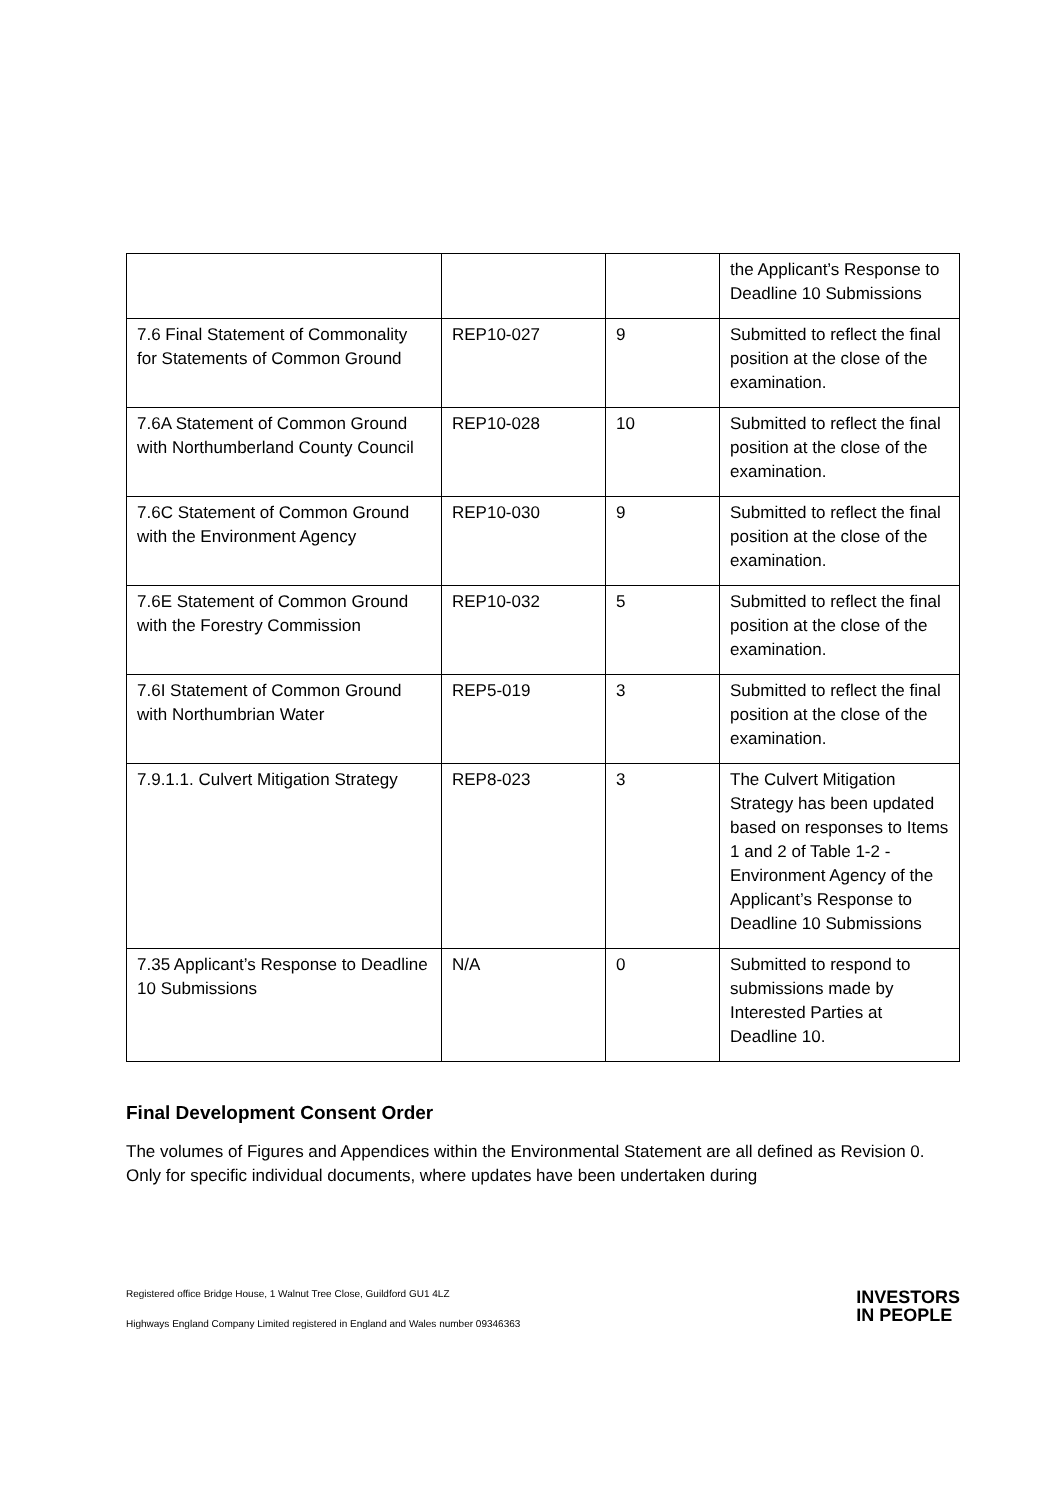| | | | the Applicant’s Response to Deadline 10 Submissions |
| 7.6 Final Statement of Commonality for Statements of Common Ground | REP10-027 | 9 | Submitted to reflect the final position at the close of the examination. |
| 7.6A Statement of Common Ground with Northumberland County Council | REP10-028 | 10 | Submitted to reflect the final position at the close of the examination. |
| 7.6C Statement of Common Ground with the Environment Agency | REP10-030 | 9 | Submitted to reflect the final position at the close of the examination. |
| 7.6E Statement of Common Ground with the Forestry Commission | REP10-032 | 5 | Submitted to reflect the final position at the close of the examination. |
| 7.6I Statement of Common Ground with Northumbrian Water | REP5-019 | 3 | Submitted to reflect the final position at the close of the examination. |
| 7.9.1.1. Culvert Mitigation Strategy | REP8-023 | 3 | The Culvert Mitigation Strategy has been updated based on responses to Items 1 and 2 of Table 1-2 - Environment Agency of the Applicant’s Response to Deadline 10 Submissions |
| 7.35 Applicant’s Response to Deadline 10 Submissions | N/A | 0 | Submitted to respond to submissions made by Interested Parties at Deadline 10. |
Final Development Consent Order
The volumes of Figures and Appendices within the Environmental Statement are all defined as Revision 0. Only for specific individual documents, where updates have been undertaken during
Registered office Bridge House, 1 Walnut Tree Close, Guildford GU1 4LZ
Highways England Company Limited registered in England and Wales number 09346363
INVESTORS
IN PEOPLE